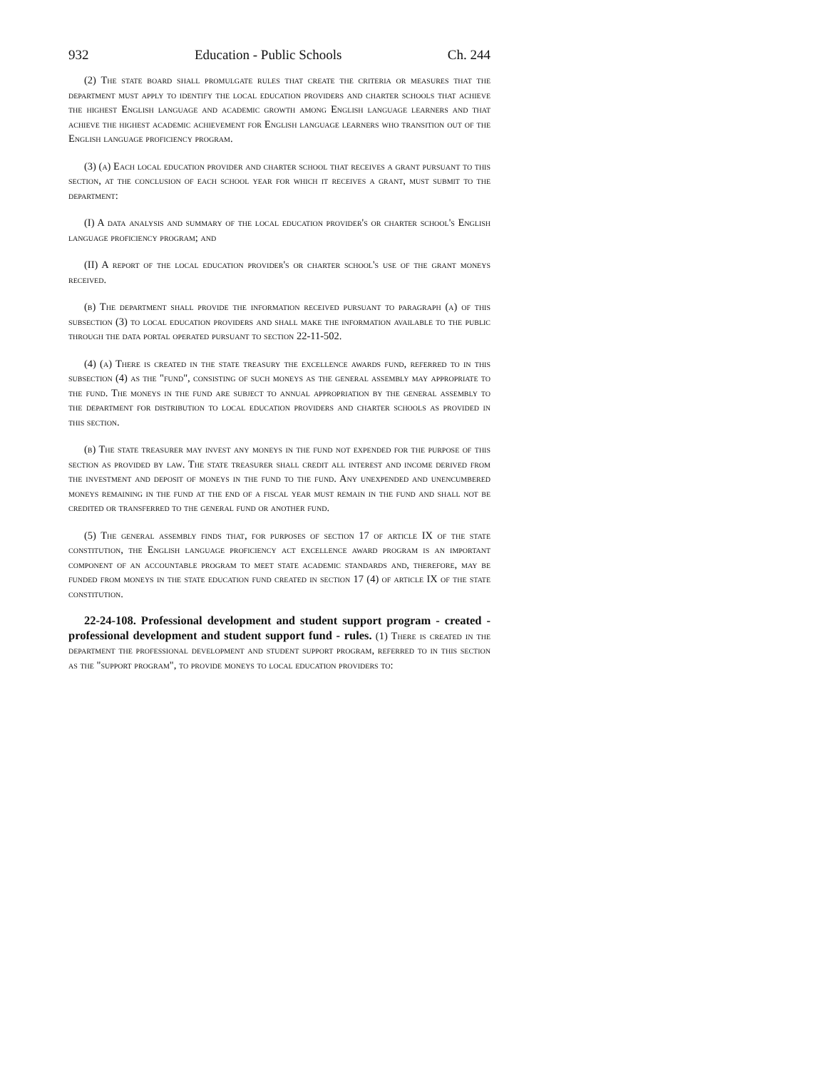932 Education - Public Schools Ch. 244
(2) The state board shall promulgate rules that create the criteria or measures that the department must apply to identify the local education providers and charter schools that achieve the highest English language and academic growth among English language learners and that achieve the highest academic achievement for English language learners who transition out of the English language proficiency program.
(3) (a) Each local education provider and charter school that receives a grant pursuant to this section, at the conclusion of each school year for which it receives a grant, must submit to the department:
(I) A data analysis and summary of the local education provider's or charter school's English language proficiency program; and
(II) A report of the local education provider's or charter school's use of the grant moneys received.
(b) The department shall provide the information received pursuant to paragraph (a) of this subsection (3) to local education providers and shall make the information available to the public through the data portal operated pursuant to section 22-11-502.
(4) (a) There is created in the state treasury the excellence awards fund, referred to in this subsection (4) as the "fund", consisting of such moneys as the general assembly may appropriate to the fund. The moneys in the fund are subject to annual appropriation by the general assembly to the department for distribution to local education providers and charter schools as provided in this section.
(b) The state treasurer may invest any moneys in the fund not expended for the purpose of this section as provided by law. The state treasurer shall credit all interest and income derived from the investment and deposit of moneys in the fund to the fund. Any unexpended and unencumbered moneys remaining in the fund at the end of a fiscal year must remain in the fund and shall not be credited or transferred to the general fund or another fund.
(5) The general assembly finds that, for purposes of section 17 of article IX of the state constitution, the English language proficiency act excellence award program is an important component of an accountable program to meet state academic standards and, therefore, may be funded from moneys in the state education fund created in section 17 (4) of article IX of the state constitution.
22-24-108. Professional development and student support program - created - professional development and student support fund - rules. (1) There is created in the department the professional development and student support program, referred to in this section as the "support program", to provide moneys to local education providers to: